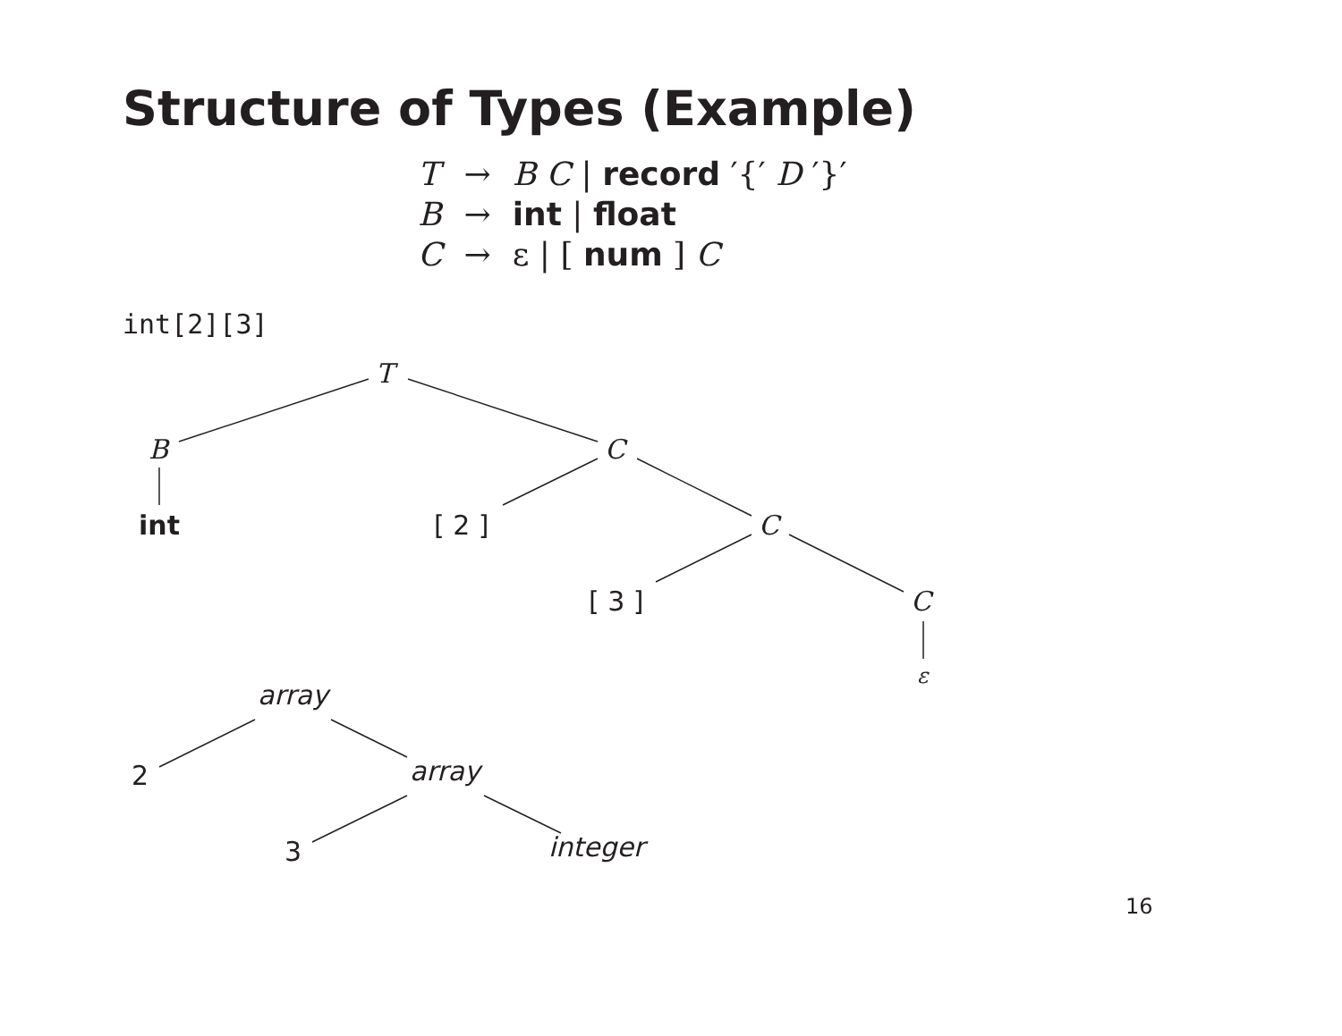Structure of Types (Example)
| T | → | B C / record ′{′ D ′}′ |
| B | → | int / float |
| C | → | ε / [ num ] C |
int[2][3]
T
B C
int [ 2 ] C
[ 3 ] C
ε
array
2 array
3 integer
16